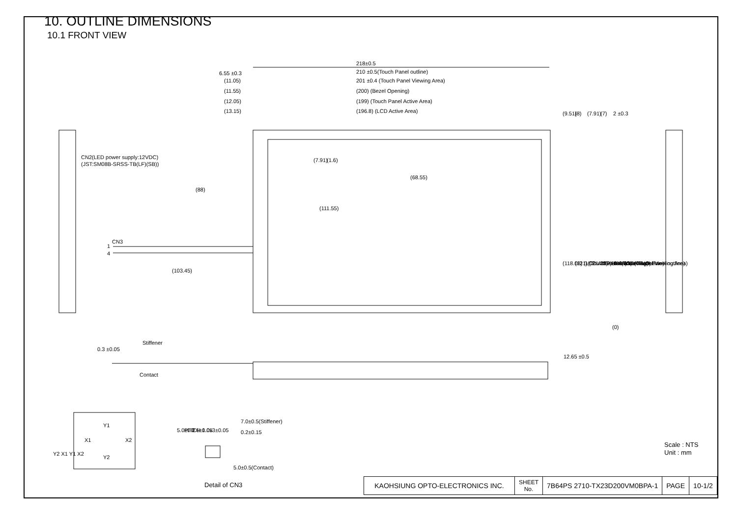10. OUTLINE DIMENSIONS
10.1 FRONT VIEW
218±0.5
6.55 ±0.3
210 ±0.5(Touch Panel outline)
(11.05)
201 ±0.4 (Touch Panel Viewing Area)
(11.55)
(200) (Bezel Opening)
(12.05)
(199) (Touch Panel Active Area)
(13.15)
(196.8) (LCD Active Area)
CN2(LED power supply:12VDC)
(JST:SM08B-SRSS-TB(LF)(SB))
(88)
(7.91)
(1.6)
(68.55)
(111.55)
CN3
1
4
(103.45)
(9.51)
(8)
(7.91)
(7)
2 ±0.3
(118.08) (LCD Active Area)
(121) (Touch Panel Active Area)
(121.28) (Bezel Opening)
123 ±0.4(Touch Panel Viewing Area)
133 ±0.5(Touch Panel outline)
135±0.5(Outline)
(0)
0.3 ±0.05
Stiffener
Contact
12.65 ±0.5
5.0±0.2
PITCH 1.0x3±0.05
0.6±0.05
7.0±0.5(Stiffener)
0.2±0.15
5.0±0.5(Contact)
Y2 X1 Y1 X2
X1
X2
Y1
Y2
Detail of CN3
Scale : NTS
Unit : mm
| KAOHSIUNG OPTO-ELECTRONICS INC. | SHEET No. | 7B64PS 2710-TX23D200VM0BPA-1 | PAGE | 10-1/2 |